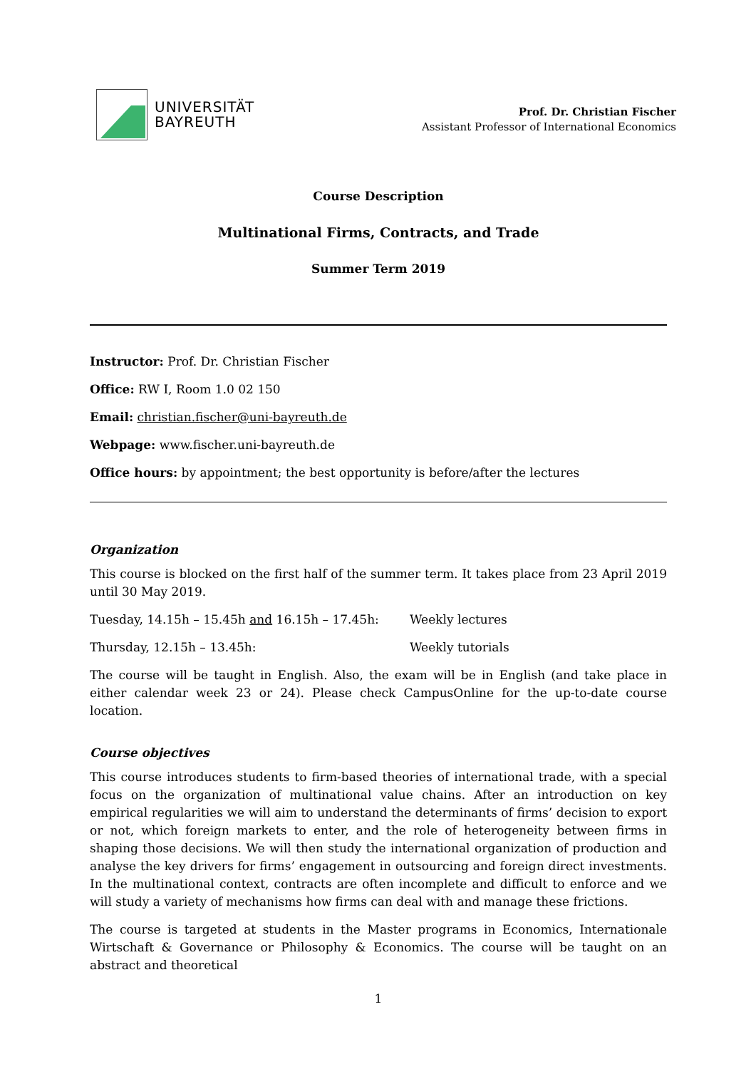UNIVERSITÄT
BAYREUTH
Prof. Dr. Christian Fischer
Assistant Professor of International Economics
Course Description
Multinational Firms, Contracts, and Trade
Summer Term 2019
Instructor: Prof. Dr. Christian Fischer
Office: RW I, Room 1.0 02 150
Email: christian.fischer@uni-bayreuth.de
Webpage: www.fischer.uni-bayreuth.de
Office hours: by appointment; the best opportunity is before/after the lectures
Organization
This course is blocked on the first half of the summer term. It takes place from 23 April 2019 until 30 May 2019.
Tuesday, 14.15h – 15.45h and 16.15h – 17.45h: Weekly lectures
Thursday, 12.15h – 13.45h: Weekly tutorials
The course will be taught in English. Also, the exam will be in English (and take place in either calendar week 23 or 24). Please check CampusOnline for the up-to-date course location.
Course objectives
This course introduces students to firm-based theories of international trade, with a special focus on the organization of multinational value chains. After an introduction on key empirical regularities we will aim to understand the determinants of firms’ decision to export or not, which foreign markets to enter, and the role of heterogeneity between firms in shaping those decisions. We will then study the international organization of production and analyse the key drivers for firms’ engagement in outsourcing and foreign direct investments. In the multinational context, contracts are often incomplete and difficult to enforce and we will study a variety of mechanisms how firms can deal with and manage these frictions.
The course is targeted at students in the Master programs in Economics, Internationale Wirtschaft & Governance or Philosophy & Economics. The course will be taught on an abstract and theoretical
1